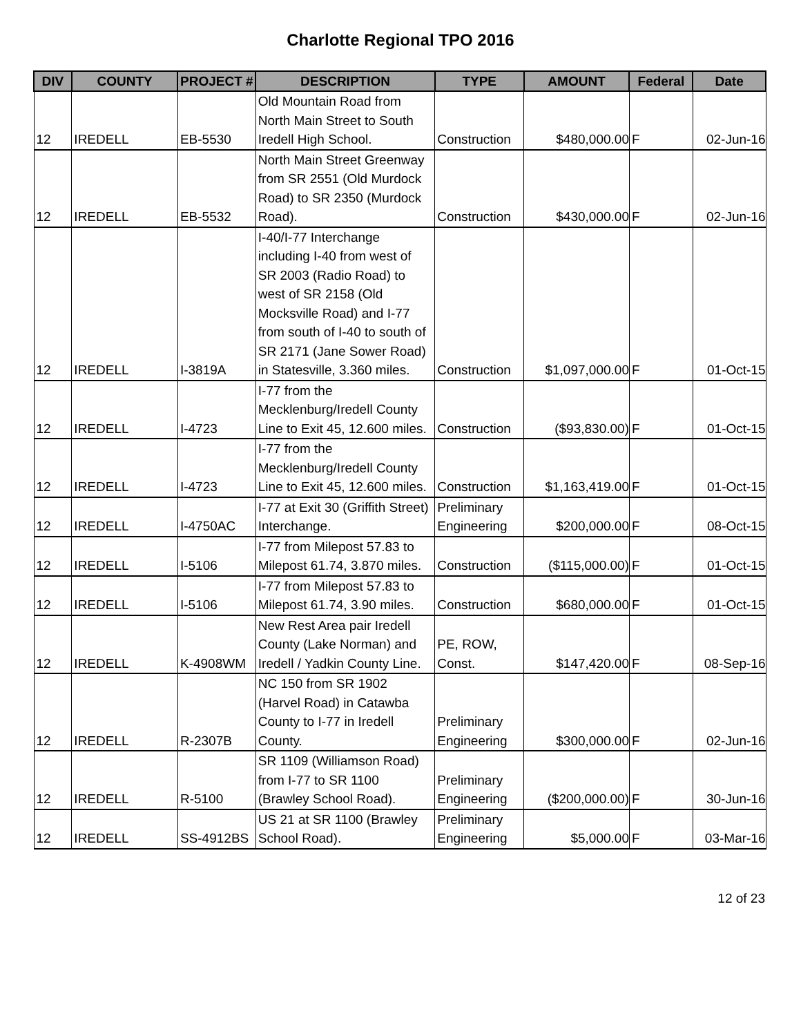Charlotte Regional TPO 2016
| DIV | COUNTY | PROJECT # | DESCRIPTION | TYPE | AMOUNT | Federal | Date |
| --- | --- | --- | --- | --- | --- | --- | --- |
| 12 | IREDELL | EB-5530 | Old Mountain Road from North Main Street to South Iredell High School. | Construction | $480,000.00 | F | 02-Jun-16 |
| 12 | IREDELL | EB-5532 | North Main Street Greenway from SR 2551 (Old Murdock Road) to SR 2350 (Murdock Road). | Construction | $430,000.00 | F | 02-Jun-16 |
| 12 | IREDELL | I-3819A | I-40/I-77 Interchange including I-40 from west of SR 2003 (Radio Road) to west of SR 2158 (Old Mocksville Road) and I-77 from south of I-40 to south of SR 2171 (Jane Sower Road) in Statesville, 3.360 miles. | Construction | $1,097,000.00 | F | 01-Oct-15 |
| 12 | IREDELL | I-4723 | I-77 from the Mecklenburg/Iredell County Line to Exit 45, 12.600 miles. | Construction | ($93,830.00) | F | 01-Oct-15 |
| 12 | IREDELL | I-4723 | I-77 from the Mecklenburg/Iredell County Line to Exit 45, 12.600 miles. | Construction | $1,163,419.00 | F | 01-Oct-15 |
| 12 | IREDELL | I-4750AC | I-77 at Exit 30 (Griffith Street) Interchange. | Preliminary Engineering | $200,000.00 | F | 08-Oct-15 |
| 12 | IREDELL | I-5106 | I-77 from Milepost 57.83 to Milepost 61.74, 3.870 miles. | Construction | ($115,000.00) | F | 01-Oct-15 |
| 12 | IREDELL | I-5106 | I-77 from Milepost 57.83 to Milepost 61.74, 3.90 miles. | Construction | $680,000.00 | F | 01-Oct-15 |
| 12 | IREDELL | K-4908WM | New Rest Area pair Iredell County (Lake Norman) and Iredell / Yadkin County Line. | PE, ROW, Const. | $147,420.00 | F | 08-Sep-16 |
| 12 | IREDELL | R-2307B | NC 150 from SR 1902 (Harvel Road) in Catawba County to I-77 in Iredell County. | Preliminary Engineering | $300,000.00 | F | 02-Jun-16 |
| 12 | IREDELL | R-5100 | SR 1109 (Williamson Road) from I-77 to SR 1100 (Brawley School Road). | Preliminary Engineering | ($200,000.00) | F | 30-Jun-16 |
| 12 | IREDELL | SS-4912BS | US 21 at SR 1100 (Brawley School Road). | Preliminary Engineering | $5,000.00 | F | 03-Mar-16 |
12 of 23